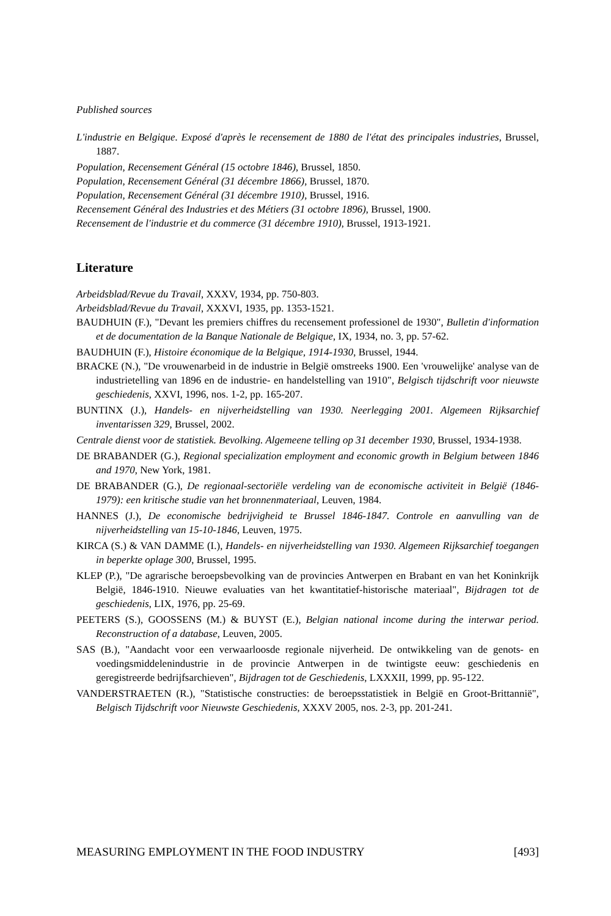Published sources
L'industrie en Belgique. Exposé d'après le recensement de 1880 de l'état des principales industries, Brussel, 1887.
Population, Recensement Général (15 octobre 1846), Brussel, 1850.
Population, Recensement Général (31 décembre 1866), Brussel, 1870.
Population, Recensement Général (31 décembre 1910), Brussel, 1916.
Recensement Général des Industries et des Métiers (31 octobre 1896), Brussel, 1900.
Recensement de l'industrie et du commerce (31 décembre 1910), Brussel, 1913-1921.
Literature
Arbeidsblad/Revue du Travail, XXXV, 1934, pp. 750-803.
Arbeidsblad/Revue du Travail, XXXVI, 1935, pp. 1353-1521.
BAUDHUIN (F.), "Devant les premiers chiffres du recensement professionel de 1930", Bulletin d'information et de documentation de la Banque Nationale de Belgique, IX, 1934, no. 3, pp. 57-62.
BAUDHUIN (F.), Histoire économique de la Belgique, 1914-1930, Brussel, 1944.
BRACKE (N.), "De vrouwenarbeid in de industrie in België omstreeks 1900. Een 'vrouwelijke' analyse van de industrietelling van 1896 en de industrie- en handelstelling van 1910", Belgisch tijdschrift voor nieuwste geschiedenis, XXVI, 1996, nos. 1-2, pp. 165-207.
BUNTINX (J.), Handels- en nijverheidstelling van 1930. Neerlegging 2001. Algemeen Rijksarchief inventarissen 329, Brussel, 2002.
Centrale dienst voor de statistiek. Bevolking. Algemeene telling op 31 december 1930, Brussel, 1934-1938.
DE BRABANDER (G.), Regional specialization employment and economic growth in Belgium between 1846 and 1970, New York, 1981.
DE BRABANDER (G.), De regionaal-sectoriële verdeling van de economische activiteit in België (1846-1979): een kritische studie van het bronnenmateriaal, Leuven, 1984.
HANNES (J.), De economische bedrijvigheid te Brussel 1846-1847. Controle en aanvulling van de nijverheidstelling van 15-10-1846, Leuven, 1975.
KIRCA (S.) & VAN DAMME (I.), Handels- en nijverheidstelling van 1930. Algemeen Rijksarchief toegangen in beperkte oplage 300, Brussel, 1995.
KLEP (P.), "De agrarische beroepsbevolking van de provincies Antwerpen en Brabant en van het Koninkrijk België, 1846-1910. Nieuwe evaluaties van het kwantitatief-historische materiaal", Bijdragen tot de geschiedenis, LIX, 1976, pp. 25-69.
PEETERS (S.), GOOSSENS (M.) & BUYST (E.), Belgian national income during the interwar period. Reconstruction of a database, Leuven, 2005.
SAS (B.), "Aandacht voor een verwaarloosde regionale nijverheid. De ontwikkeling van de genots- en voedingsmiddelenindustrie in de provincie Antwerpen in de twintigste eeuw: geschiedenis en geregistreerde bedrijfsarchieven", Bijdragen tot de Geschiedenis, LXXXII, 1999, pp. 95-122.
VANDERSTRAETEN (R.), "Statistische constructies: de beroepsstatistiek in België en Groot-Brittannië", Belgisch Tijdschrift voor Nieuwste Geschiedenis, XXXV 2005, nos. 2-3, pp. 201-241.
MEASURING EMPLOYMENT IN THE FOOD INDUSTRY [493]